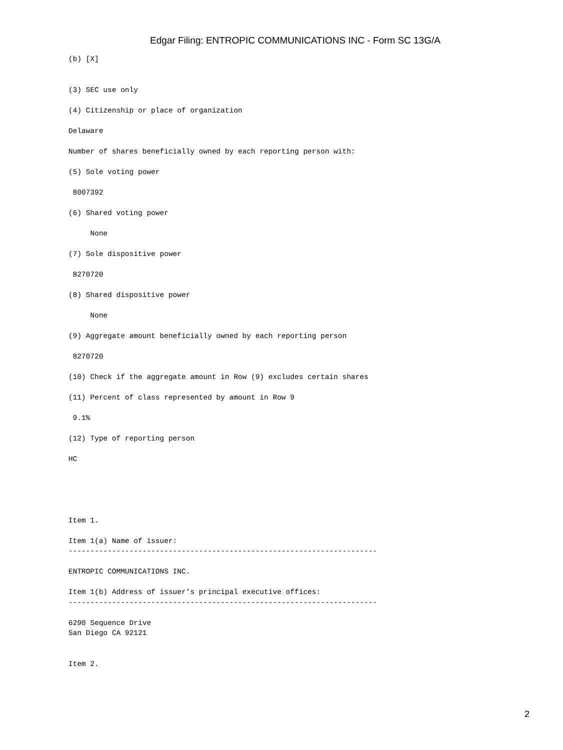Edgar Filing: ENTROPIC COMMUNICATIONS INC - Form SC 13G/A
(b) [X]


(3) SEC use only

(4) Citizenship or place of organization

Delaware

Number of shares beneficially owned by each reporting person with:

(5) Sole voting power

 8007392

(6) Shared voting power

     None

(7) Sole dispositive power

 8270720

(8) Shared dispositive power

     None

(9) Aggregate amount beneficially owned by each reporting person

 8270720

(10) Check if the aggregate amount in Row (9) excludes certain shares

(11) Percent of class represented by amount in Row 9

 9.1%

(12) Type of reporting person

HC





Item 1.

Item 1(a) Name of issuer:
-----------------------------------------------------------------------

ENTROPIC COMMUNICATIONS INC.

Item 1(b) Address of issuer's principal executive offices:
-----------------------------------------------------------------------

6290 Sequence Drive
San Diego CA 92121


Item 2.
2